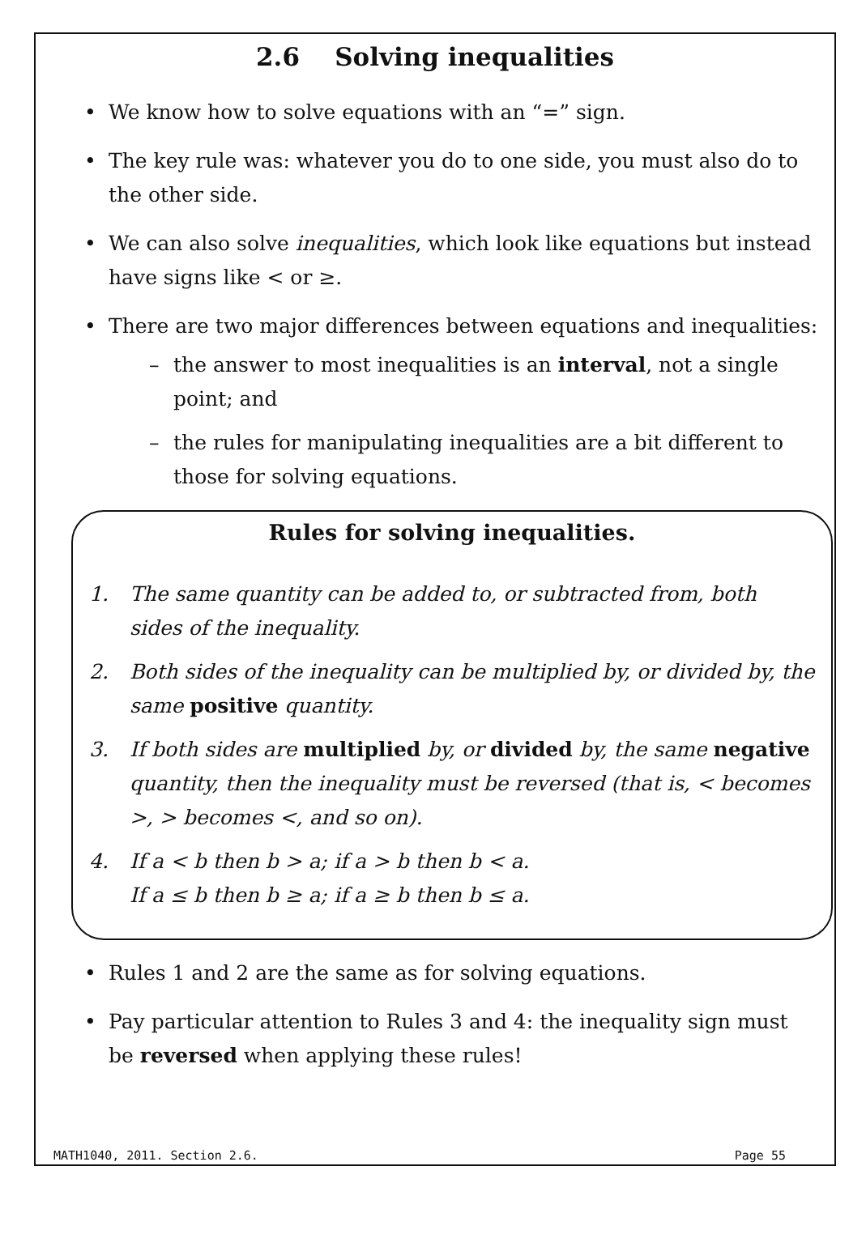2.6 Solving inequalities
• We know how to solve equations with an “=” sign.
• The key rule was: whatever you do to one side, you must also do to the other side.
• We can also solve inequalities, which look like equations but instead have signs like < or ≥.
• There are two major differences between equations and inequalities:
– the answer to most inequalities is an interval, not a single point; and
– the rules for manipulating inequalities are a bit different to those for solving equations.
Rules for solving inequalities.
1. The same quantity can be added to, or subtracted from, both sides of the inequality.
2. Both sides of the inequality can be multiplied by, or divided by, the same positive quantity.
3. If both sides are multiplied by, or divided by, the same negative quantity, then the inequality must be reversed (that is, < becomes >, > becomes <, and so on).
4. If a < b then b > a; if a > b then b < a.
If a ≤ b then b ≥ a; if a ≥ b then b ≤ a.
• Rules 1 and 2 are the same as for solving equations.
• Pay particular attention to Rules 3 and 4: the inequality sign must be reversed when applying these rules!
MATH1040, 2011. Section 2.6. Page 55